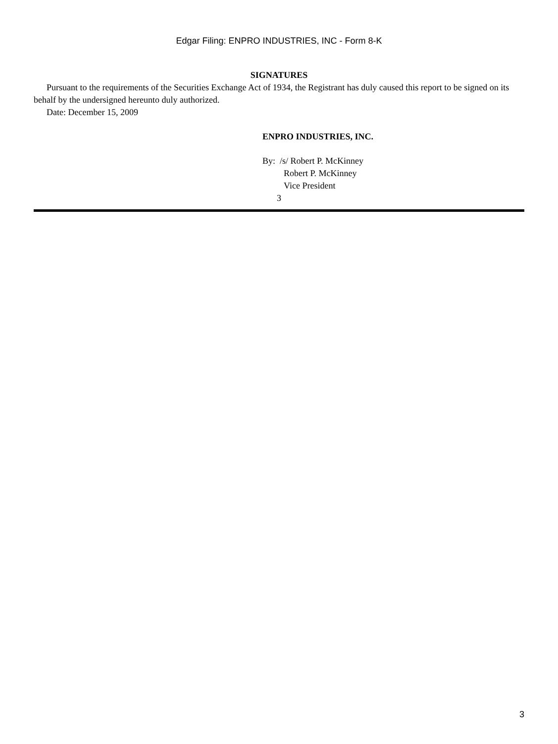Edgar Filing: ENPRO INDUSTRIES, INC - Form 8-K
SIGNATURES
Pursuant to the requirements of the Securities Exchange Act of 1934, the Registrant has duly caused this report to be signed on its behalf by the undersigned hereunto duly authorized.
Date: December 15, 2009
ENPRO INDUSTRIES, INC.
By: /s/ Robert P. McKinney
Robert P. McKinney
Vice President
3
3